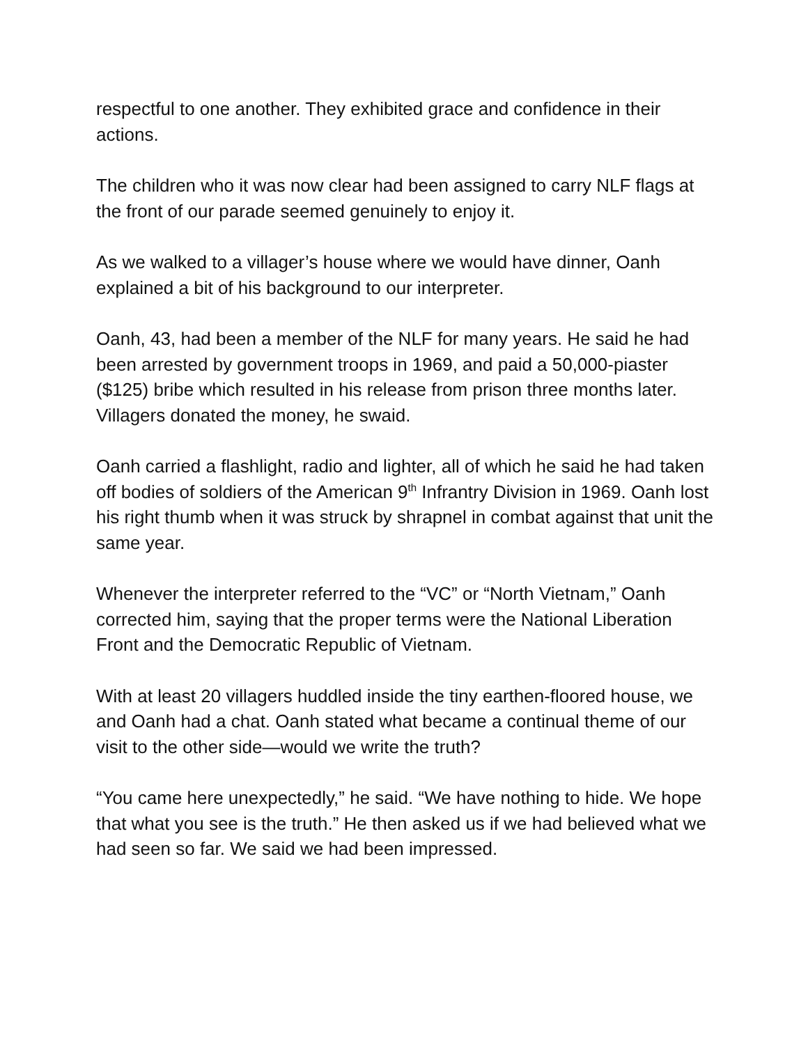respectful to one another. They exhibited grace and confidence in their actions.
The children who it was now clear had been assigned to carry NLF flags at the front of our parade seemed genuinely to enjoy it.
As we walked to a villager’s house where we would have dinner, Oanh explained a bit of his background to our interpreter.
Oanh, 43, had been a member of the NLF for many years. He said he had been arrested by government troops in 1969, and paid a 50,000-piaster ($125) bribe which resulted in his release from prison three months later. Villagers donated the money, he swaid.
Oanh carried a flashlight, radio and lighter, all of which he said he had taken off bodies of soldiers of the American 9<sup>th</sup> Infrantry Division in 1969. Oanh lost his right thumb when it was struck by shrapnel in combat against that unit the same year.
Whenever the interpreter referred to the “VC” or “North Vietnam,” Oanh corrected him, saying that the proper terms were the National Liberation Front and the Democratic Republic of Vietnam.
With at least 20 villagers huddled inside the tiny earthen-floored house, we and Oanh had a chat. Oanh stated what became a continual theme of our visit to the other side—would we write the truth?
“You came here unexpectedly,” he said. “We have nothing to hide. We hope that what you see is the truth.” He then asked us if we had believed what we had seen so far. We said we had been impressed.